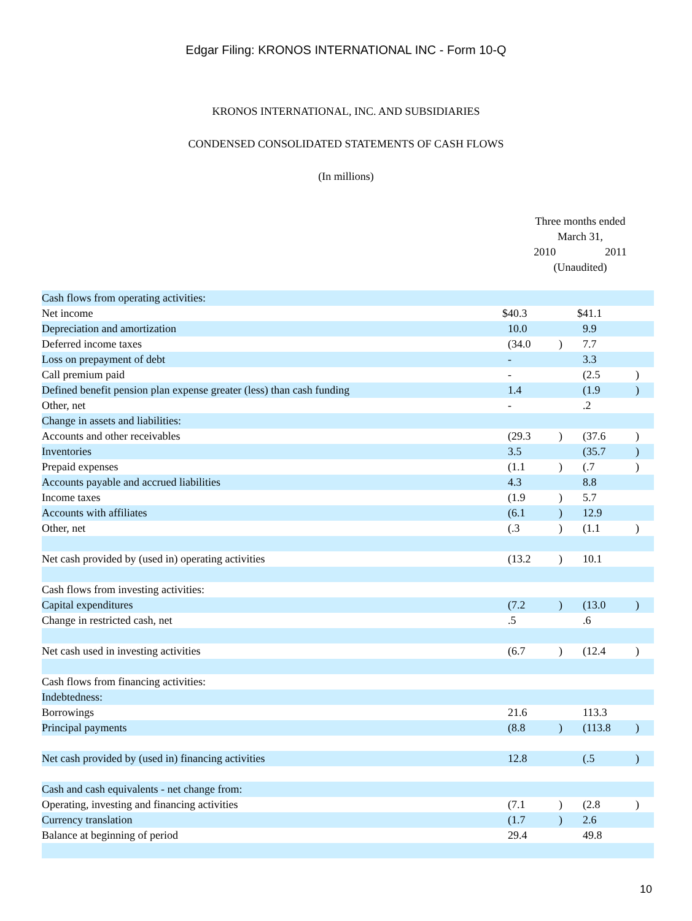Edgar Filing: KRONOS INTERNATIONAL INC - Form 10-Q
KRONOS INTERNATIONAL, INC. AND SUBSIDIARIES
CONDENSED CONSOLIDATED STATEMENTS OF CASH FLOWS
(In millions)
Three months ended
March 31,
2010 2011
(Unaudited)
| Cash flows from operating activities: | | | | |
| Net income | $40.3 | | $41.1 | |
| Depreciation and amortization | 10.0 | | 9.9 | |
| Deferred income taxes | (34.0 | ) | 7.7 | |
| Loss on prepayment of debt | - | | 3.3 | |
| Call premium paid | - | | (2.5 | ) |
| Defined benefit pension plan expense greater (less) than cash funding | 1.4 | | (1.9 | ) |
| Other, net | - | | .2 | |
| Change in assets and liabilities: | | | | |
| Accounts and other receivables | (29.3 | ) | (37.6 | ) |
| Inventories | 3.5 | | (35.7 | ) |
| Prepaid expenses | (1.1 | ) | (.7 | ) |
| Accounts payable and accrued liabilities | 4.3 | | 8.8 | |
| Income taxes | (1.9 | ) | 5.7 | |
| Accounts with affiliates | (6.1 | ) | 12.9 | |
| Other, net | (.3 | ) | (1.1 | ) |
| Net cash provided by (used in) operating activities | (13.2 | ) | 10.1 | |
| Cash flows from investing activities: | | | | |
| Capital expenditures | (7.2 | ) | (13.0 | ) |
| Change in restricted cash, net | .5 | | .6 | |
| Net cash used in investing activities | (6.7 | ) | (12.4 | ) |
| Cash flows from financing activities: | | | | |
| Indebtedness: | | | | |
| Borrowings | 21.6 | | 113.3 | |
| Principal payments | (8.8 | ) | (113.8 | ) |
| Net cash provided by (used in) financing activities | 12.8 | | (.5 | ) |
| Cash and cash equivalents - net change from: | | | | |
| Operating, investing and financing activities | (7.1 | ) | (2.8 | ) |
| Currency translation | (1.7 | ) | 2.6 | |
| Balance at beginning of period | 29.4 | | 49.8 | |
10